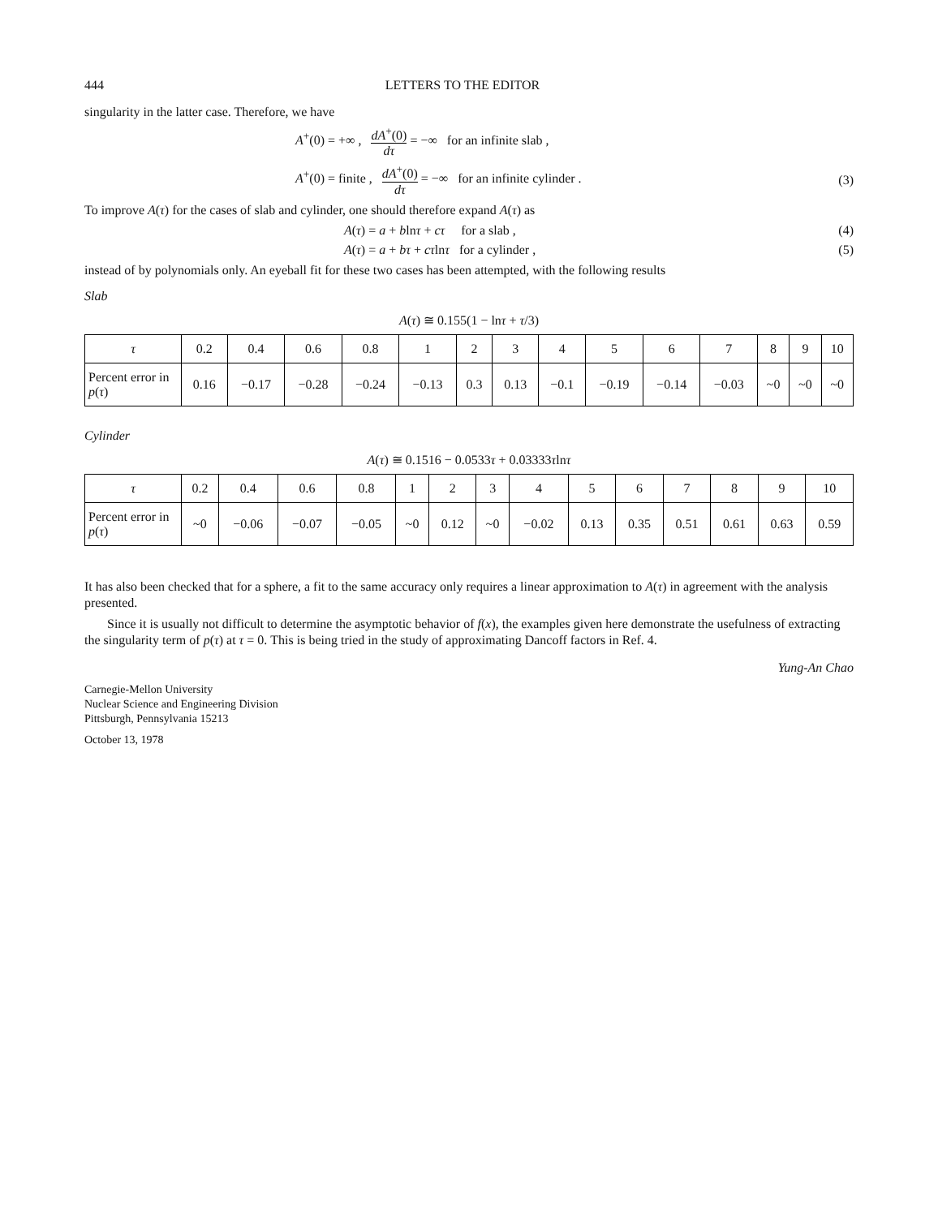444 LETTERS TO THE EDITOR
singularity in the latter case. Therefore, we have
A<sup>+</sup>(0) = +∞ , dA<sup>+</sup>(0) dτ = −∞ for an infinite slab ,
A<sup>+</sup>(0) = finite , dA<sup>+</sup>(0) dτ = −∞ for an infinite cylinder .
(3)
To improve A(τ) for the cases of slab and cylinder, one should therefore expand A(τ) as
A(τ) = a + blnτ + cτ for a slab ,
(4)
A(τ) = a + bτ + cτlnτ for a cylinder ,
(5)
instead of by polynomials only. An eyeball fit for these two cases has been attempted, with the following results
Slab
A(τ) ≅ 0.155(1 − lnτ + τ/3)
| τ | 0.2 | 0.4 | 0.6 | 0.8 | 1 | 2 | 3 | 4 | 5 | 6 | 7 | 8 | 9 | 10 |
| Percent error in p ( τ ) | 0.16 | −0.17 | −0.28 | −0.24 | −0.13 | 0.3 | 0.13 | −0.1 | −0.19 | −0.14 | −0.03 | ~0 | ~0 | ~0 |
Cylinder
A(τ) ≅ 0.1516 − 0.0533τ + 0.03333τlnτ
| τ | 0.2 | 0.4 | 0.6 | 0.8 | 1 | 2 | 3 | 4 | 5 | 6 | 7 | 8 | 9 | 10 |
| Percent error in p ( τ ) | ~0 | −0.06 | −0.07 | −0.05 | ~0 | 0.12 | ~0 | −0.02 | 0.13 | 0.35 | 0.51 | 0.61 | 0.63 | 0.59 |
It has also been checked that for a sphere, a fit to the same accuracy only requires a linear approximation to A(τ) in agreement with the analysis presented.
Since it is usually not difficult to determine the asymptotic behavior of f(x), the examples given here demonstrate the usefulness of extracting the singularity term of p(τ) at τ = 0. This is being tried in the study of approximating Dancoff factors in Ref. 4.
Yung-An Chao
Carnegie-Mellon University
Nuclear Science and Engineering Division
Pittsburgh, Pennsylvania 15213
October 13, 1978